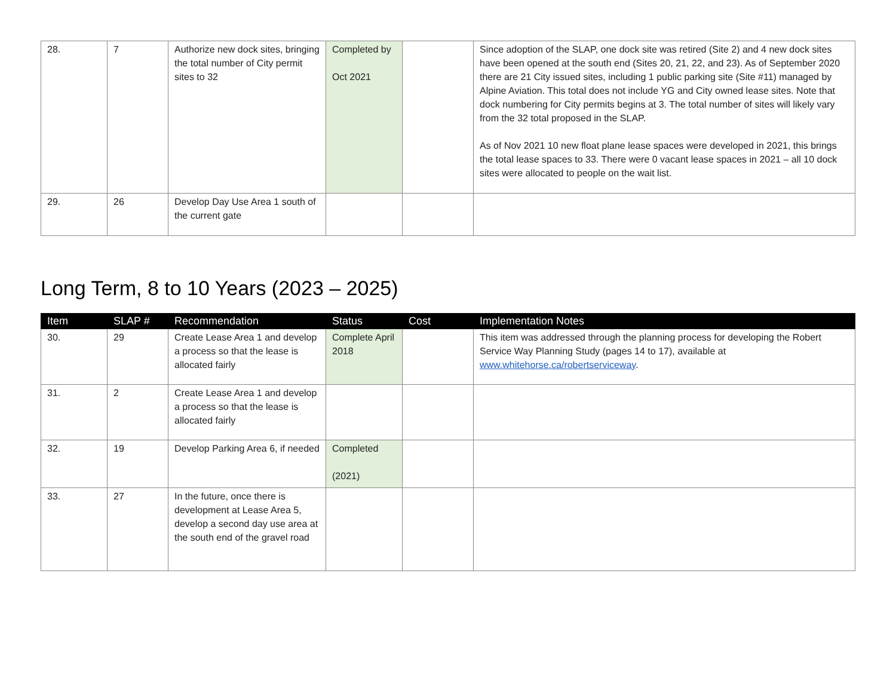| 28. | 7 | Authorize new dock sites, bringing the total number of City permit sites to 32 | Completed by Oct 2021 | | Since adoption of the SLAP, one dock site was retired (Site 2) and 4 new dock sites have been opened at the south end (Sites 20, 21, 22, and 23). As of September 2020 there are 21 City issued sites, including 1 public parking site (Site #11) managed by Alpine Aviation. This total does not include YG and City owned lease sites. Note that dock numbering for City permits begins at 3. The total number of sites will likely vary from the 32 total proposed in the SLAP. As of Nov 2021 10 new float plane lease spaces were developed in 2021, this brings the total lease spaces to 33. There were 0 vacant lease spaces in 2021 – all 10 dock sites were allocated to people on the wait list. |
| 29. | 26 | Develop Day Use Area 1 south of the current gate | | | |
Long Term, 8 to 10 Years (2023 – 2025)
| Item | SLAP # | Recommendation | Status | Cost | Implementation Notes |
| --- | --- | --- | --- | --- | --- |
| 30. | 29 | Create Lease Area 1 and develop a process so that the lease is allocated fairly | Complete April 2018 | | This item was addressed through the planning process for developing the Robert Service Way Planning Study (pages 14 to 17), available at www.whitehorse.ca/robertserviceway . |
| 31. | 2 | Create Lease Area 1 and develop a process so that the lease is allocated fairly | | | |
| 32. | 19 | Develop Parking Area 6, if needed | Completed (2021) | | |
| 33. | 27 | In the future, once there is development at Lease Area 5, develop a second day use area at the south end of the gravel road | | | |